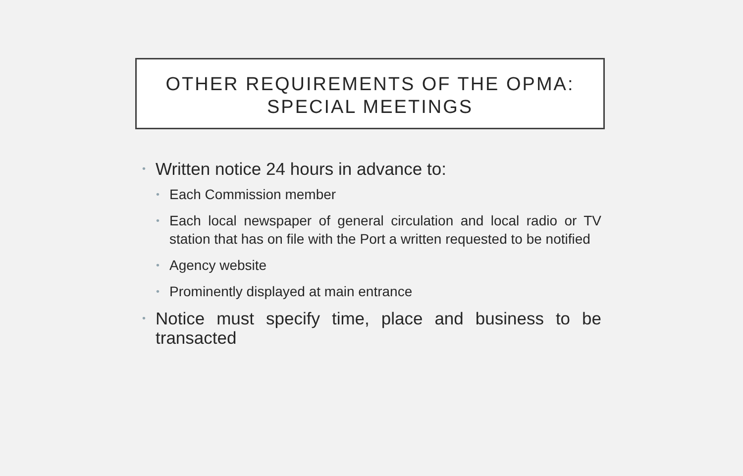OTHER REQUIREMENTS OF THE OPMA:
SPECIAL MEETINGS
• Written notice 24 hours in advance to:
• Each Commission member
• Each local newspaper of general circulation and local radio or TV station that has on file with the Port a written requested to be notified
• Agency website
• Prominently displayed at main entrance
• Notice must specify time, place and business to be transacted